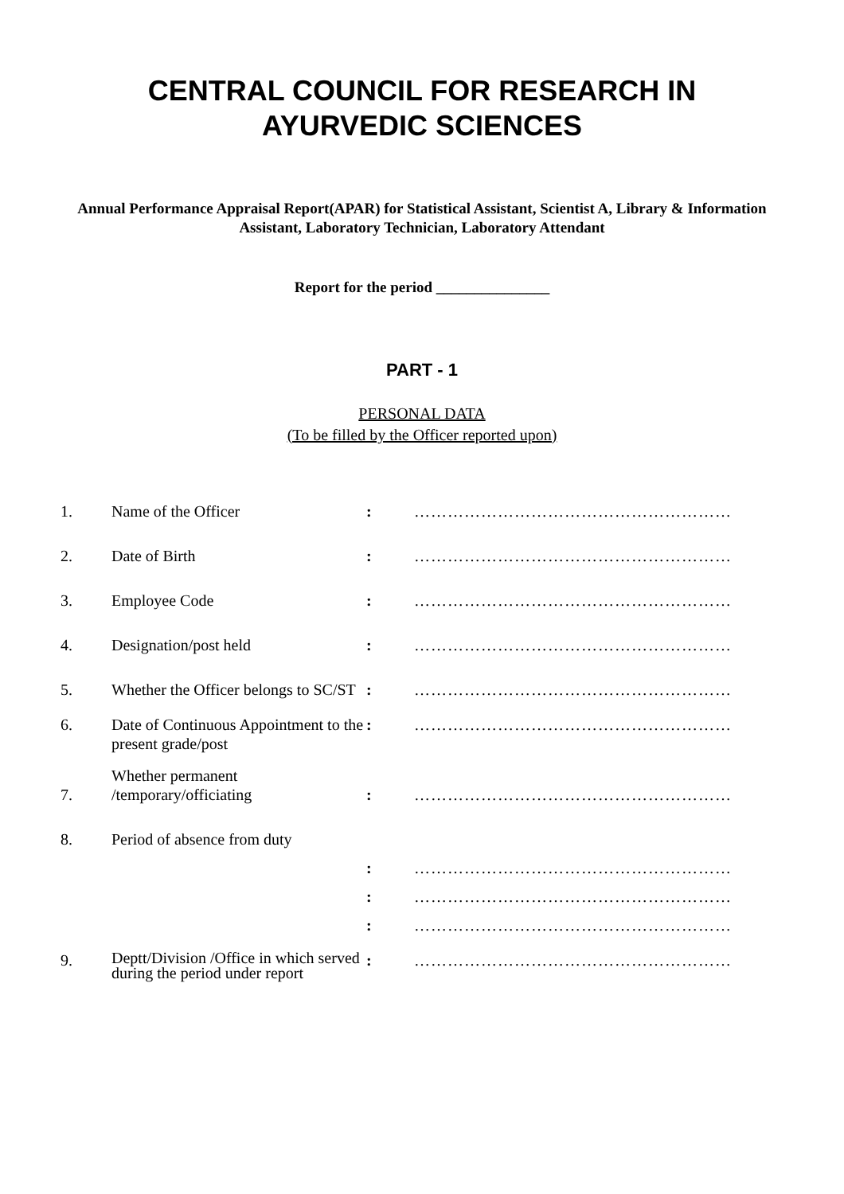CENTRAL COUNCIL FOR RESEARCH IN
AYURVEDIC SCIENCES
Annual Performance Appraisal Report(APAR) for Statistical Assistant, Scientist A, Library & Information Assistant, Laboratory Technician, Laboratory Attendant
Report for the period _______________
PART - 1
PERSONAL DATA
(To be filled by the Officer reported upon)
| 1. | Name of the Officer | : | ………………………………………………… |
| 2. | Date of Birth | : | ………………………………………………… |
| 3. | Employee Code | : | ………………………………………………… |
| 4. | Designation/post held | : | ………………………………………………… |
| 5. | Whether the Officer belongs to SC/ST | : | ………………………………………………… |
| 6. | Date of Continuous Appointment to the present grade/post | : | ………………………………………………… |
| 7. | Whether permanent /temporary/officiating | : | ………………………………………………… |
| 8. | Period of absence from duty | | |
| | | : | ………………………………………………… |
| | | : | ………………………………………………… |
| | | : | ………………………………………………… |
| 9. | Deptt/Division /Office in which served during the period under report | : | ………………………………………………… |